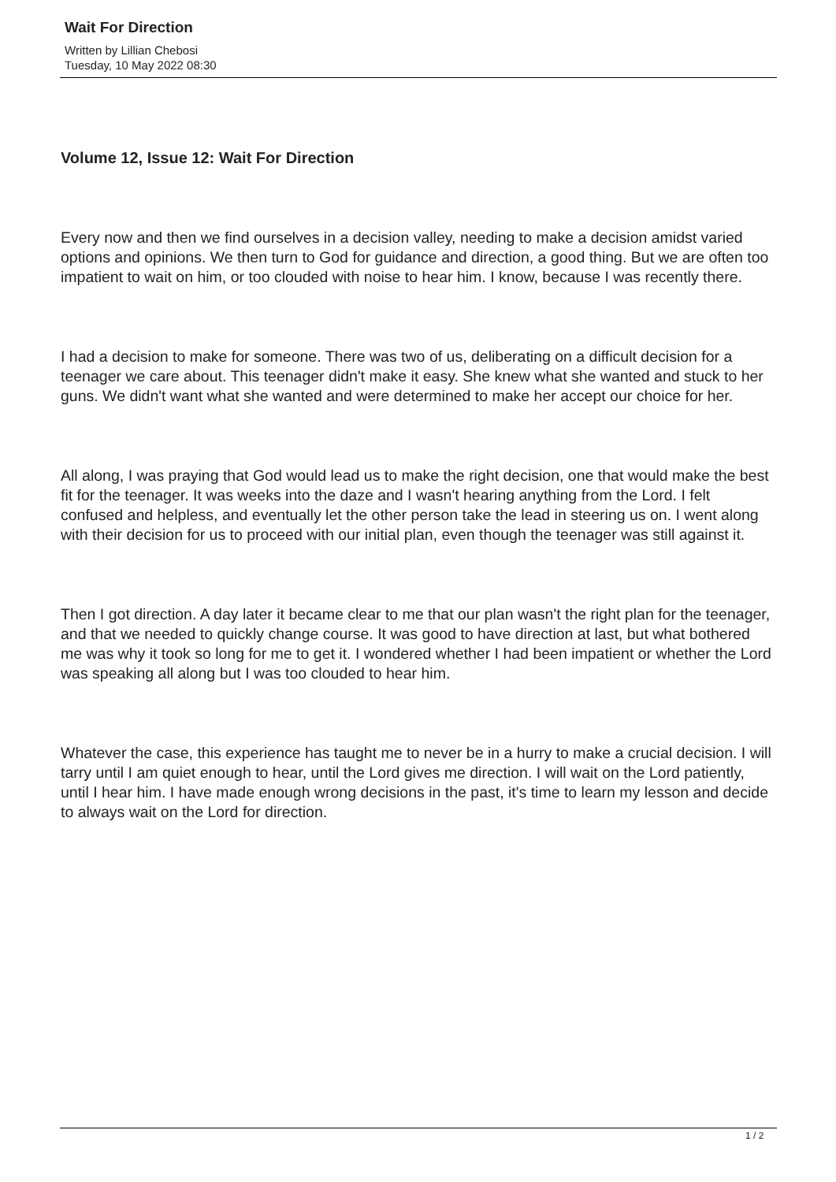Wait For Direction
Written by Lillian Chebosi
Tuesday, 10 May 2022 08:30
Volume 12, Issue 12: Wait For Direction
Every now and then we find ourselves in a decision valley, needing to make a decision amidst varied options and opinions. We then turn to God for guidance and direction, a good thing. But we are often too impatient to wait on him, or too clouded with noise to hear him. I know, because I was recently there.
I had a decision to make for someone. There was two of us, deliberating on a difficult decision for a teenager we care about. This teenager didn't make it easy. She knew what she wanted and stuck to her guns. We didn't want what she wanted and were determined to make her accept our choice for her.
All along, I was praying that God would lead us to make the right decision, one that would make the best fit for the teenager. It was weeks into the daze and I wasn't hearing anything from the Lord. I felt confused and helpless, and eventually let the other person take the lead in steering us on. I went along with their decision for us to proceed with our initial plan, even though the teenager was still against it.
Then I got direction. A day later it became clear to me that our plan wasn't the right plan for the teenager, and that we needed to quickly change course. It was good to have direction at last, but what bothered me was why it took so long for me to get it. I wondered whether I had been impatient or whether the Lord was speaking all along but I was too clouded to hear him.
Whatever the case, this experience has taught me to never be in a hurry to make a crucial decision. I will tarry until I am quiet enough to hear, until the Lord gives me direction. I will wait on the Lord patiently, until I hear him. I have made enough wrong decisions in the past, it's time to learn my lesson and decide to always wait on the Lord for direction.
1 / 2